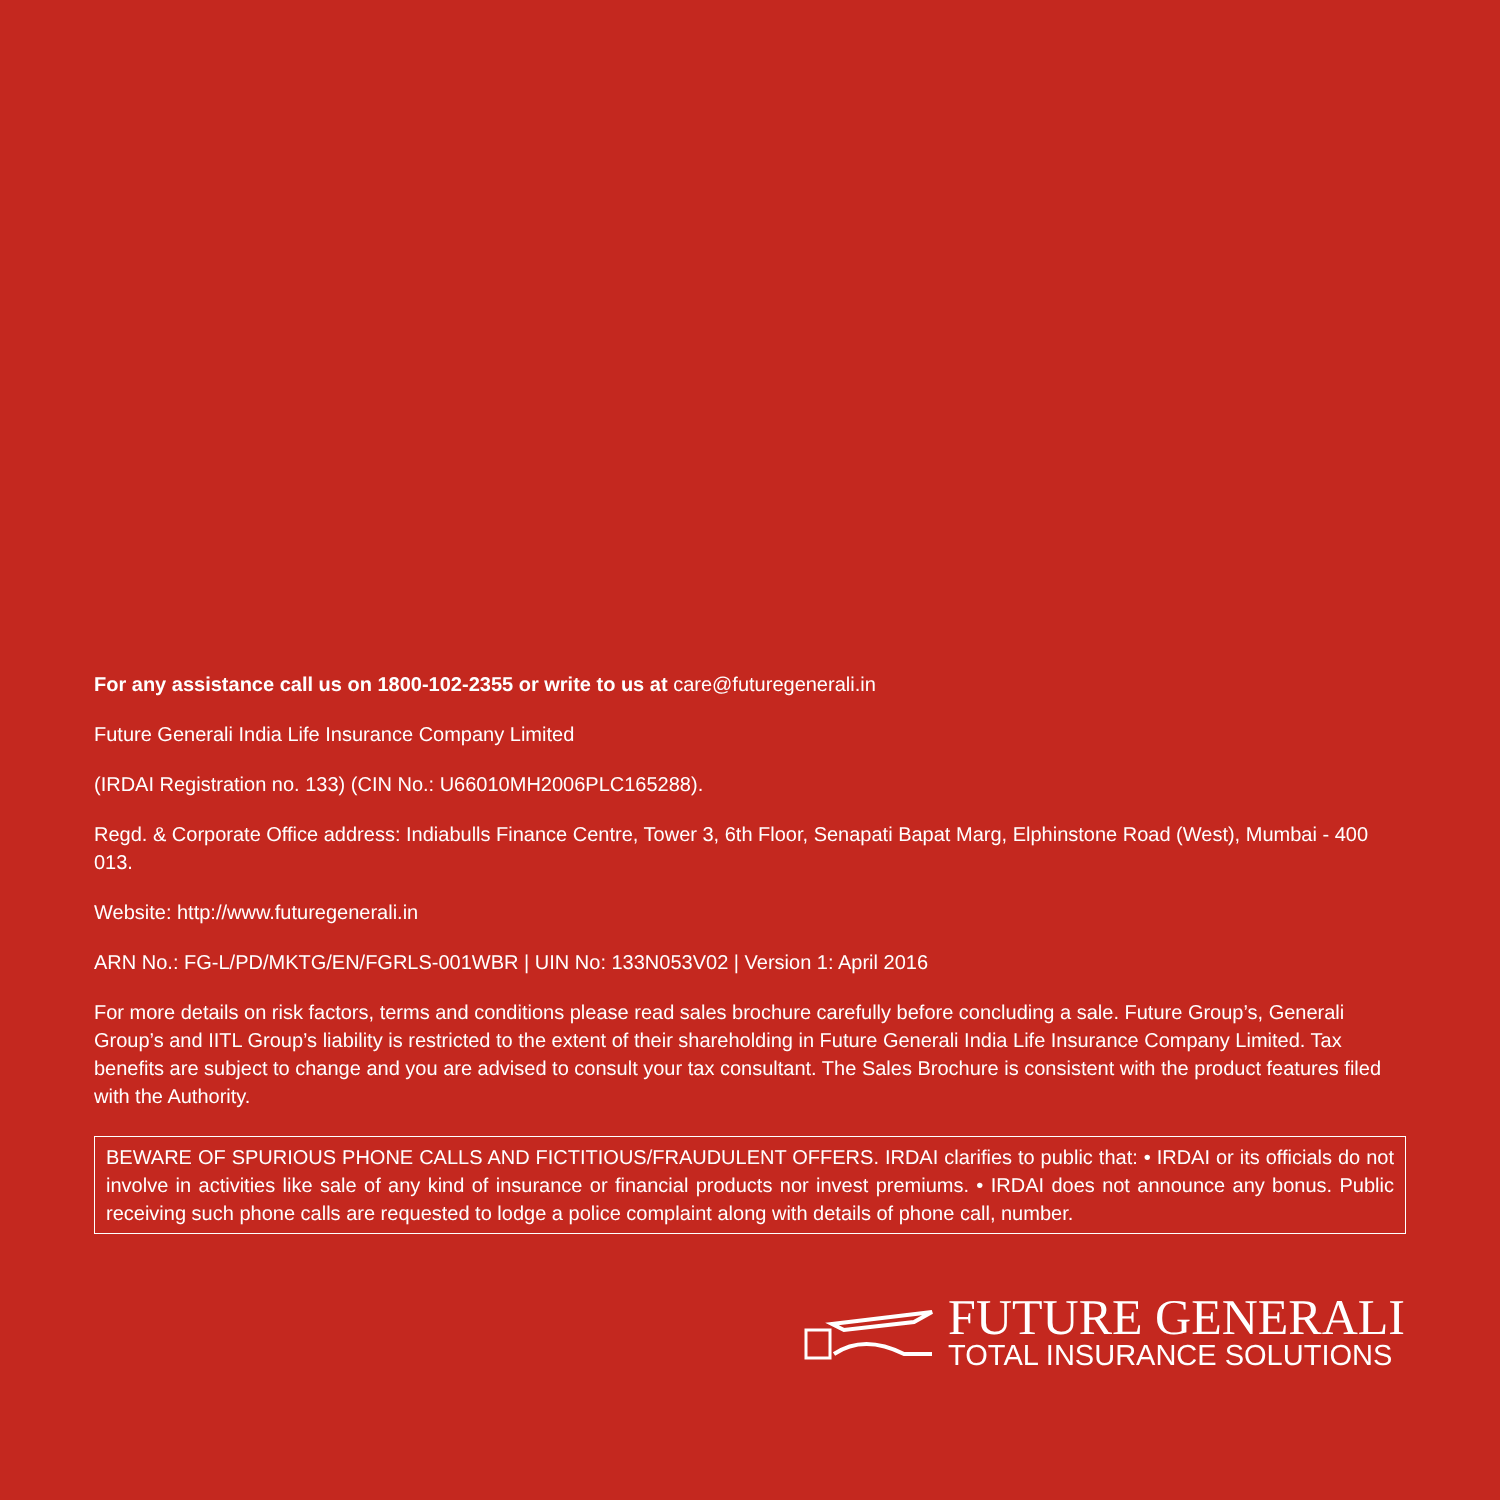For any assistance call us on 1800-102-2355 or write to us at care@futuregenerali.in
Future Generali India Life Insurance Company Limited
(IRDAI Registration no. 133) (CIN No.: U66010MH2006PLC165288).
Regd. & Corporate Office address: Indiabulls Finance Centre, Tower 3, 6th Floor, Senapati Bapat Marg, Elphinstone Road (West), Mumbai - 400 013.
Website: http://www.futuregenerali.in
ARN No.: FG-L/PD/MKTG/EN/FGRLS-001WBR | UIN No: 133N053V02 | Version 1: April 2016
For more details on risk factors, terms and conditions please read sales brochure carefully before concluding a sale. Future Group’s, Generali Group’s and IITL Group’s liability is restricted to the extent of their shareholding in Future Generali India Life Insurance Company Limited. Tax benefits are subject to change and you are advised to consult your tax consultant. The Sales Brochure is consistent with the product features filed with the Authority.
BEWARE OF SPURIOUS PHONE CALLS AND FICTITIOUS/FRAUDULENT OFFERS. IRDAI clarifies to public that: • IRDAI or its officials do not involve in activities like sale of any kind of insurance or financial products nor invest premiums. • IRDAI does not announce any bonus. Public receiving such phone calls are requested to lodge a police complaint along with details of phone call, number.
FUTURE GENERALI
TOTAL INSURANCE SOLUTIONS